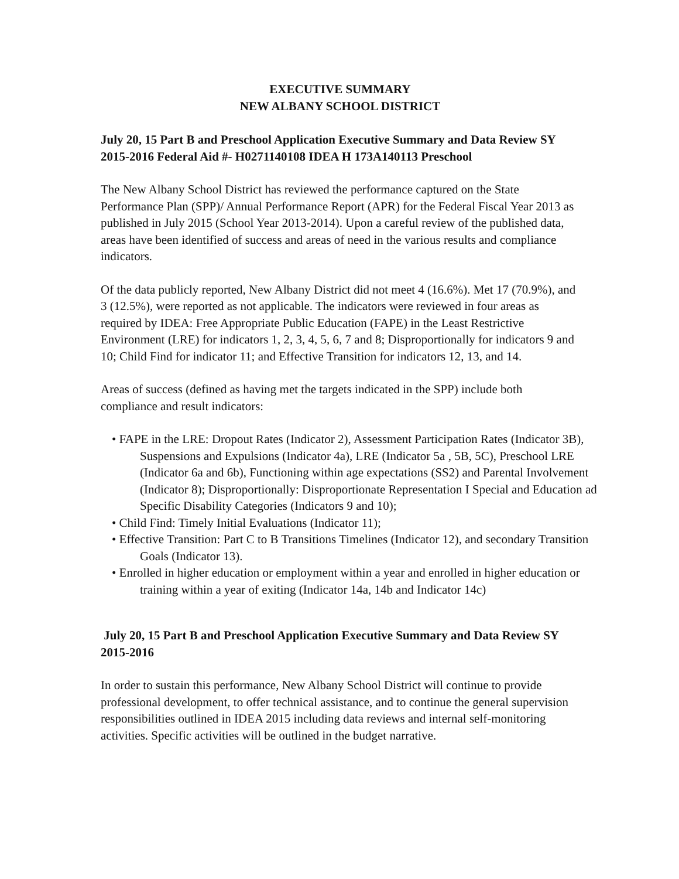EXECUTIVE SUMMARY
NEW ALBANY SCHOOL DISTRICT
July 20, 15 Part B and Preschool Application Executive Summary and Data Review SY 2015-2016 Federal Aid #- H0271140108 IDEA H 173A140113 Preschool
The New Albany School District has reviewed the performance captured on the State Performance Plan (SPP)/ Annual Performance Report (APR) for the Federal Fiscal Year 2013 as published in July 2015 (School Year 2013-2014). Upon a careful review of the published data, areas have been identified of success and areas of need in the various results and compliance indicators.
Of the data publicly reported, New Albany District did not meet 4 (16.6%). Met 17 (70.9%), and 3 (12.5%), were reported as not applicable. The indicators were reviewed in four areas as required by IDEA: Free Appropriate Public Education (FAPE) in the Least Restrictive Environment (LRE) for indicators 1, 2, 3, 4, 5, 6, 7 and 8; Disproportionally for indicators 9 and 10; Child Find for indicator 11; and Effective Transition for indicators 12, 13, and 14.
Areas of success (defined as having met the targets indicated in the SPP) include both compliance and result indicators:
• FAPE in the LRE: Dropout Rates (Indicator 2), Assessment Participation Rates (Indicator 3B), Suspensions and Expulsions (Indicator 4a), LRE (Indicator 5a , 5B, 5C), Preschool LRE (Indicator 6a and 6b), Functioning within age expectations (SS2) and Parental Involvement (Indicator 8); Disproportionally: Disproportionate Representation I Special and Education ad Specific Disability Categories (Indicators 9 and 10);
• Child Find: Timely Initial Evaluations (Indicator 11);
• Effective Transition: Part C to B Transitions Timelines (Indicator 12), and secondary Transition Goals (Indicator 13).
• Enrolled in higher education or employment within a year and enrolled in higher education or training within a year of exiting (Indicator 14a, 14b and Indicator 14c)
July 20, 15 Part B and Preschool Application Executive Summary and Data Review SY 2015-2016
In order to sustain this performance, New Albany School District will continue to provide professional development, to offer technical assistance, and to continue the general supervision responsibilities outlined in IDEA 2015 including data reviews and internal self-monitoring activities. Specific activities will be outlined in the budget narrative.